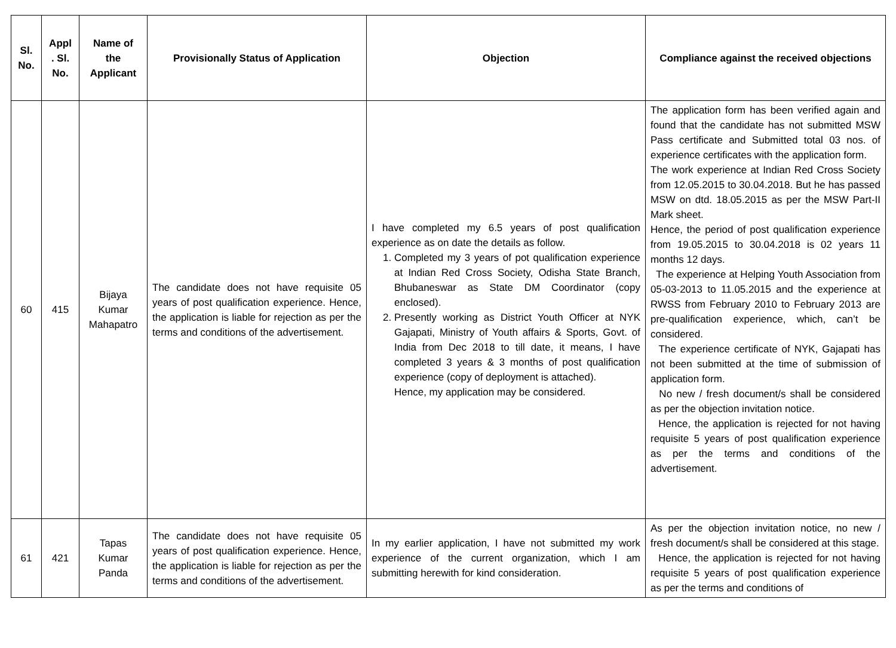| Sl. No. | Appl . Sl. No. | Name of the Applicant | Provisionally Status of Application | Objection | Compliance against the received objections |
| --- | --- | --- | --- | --- | --- |
| 60 | 415 | Bijaya Kumar Mahapatro | The candidate does not have requisite 05 years of post qualification experience. Hence, the application is liable for rejection as per the terms and conditions of the advertisement. | I have completed my 6.5 years of post qualification experience as on date the details as follow. 1. Completed my 3 years of pot qualification experience at Indian Red Cross Society, Odisha State Branch, Bhubaneswar as State DM Coordinator (copy enclosed). 2. Presently working as District Youth Officer at NYK Gajapati, Ministry of Youth affairs & Sports, Govt. of India from Dec 2018 to till date, it means, I have completed 3 years & 3 months of post qualification experience (copy of deployment is attached). Hence, my application may be considered. | The application form has been verified again and found that the candidate has not submitted MSW Pass certificate and Submitted total 03 nos. of experience certificates with the application form. The work experience at Indian Red Cross Society from 12.05.2015 to 30.04.2018. But he has passed MSW on dtd. 18.05.2015 as per the MSW Part-II Mark sheet. Hence, the period of post qualification experience from 19.05.2015 to 30.04.2018 is 02 years 11 months 12 days. The experience at Helping Youth Association from 05-03-2013 to 11.05.2015 and the experience at RWSS from February 2010 to February 2013 are pre-qualification experience, which, can’t be considered. The experience certificate of NYK, Gajapati has not been submitted at the time of submission of application form. No new / fresh document/s shall be considered as per the objection invitation notice. Hence, the application is rejected for not having requisite 5 years of post qualification experience as per the terms and conditions of the advertisement. |
| 61 | 421 | Tapas Kumar Panda | The candidate does not have requisite 05 years of post qualification experience. Hence, the application is liable for rejection as per the terms and conditions of the advertisement. | In my earlier application, I have not submitted my work experience of the current organization, which I am submitting herewith for kind consideration. | As per the objection invitation notice, no new / fresh document/s shall be considered at this stage. Hence, the application is rejected for not having requisite 5 years of post qualification experience as per the terms and conditions of |